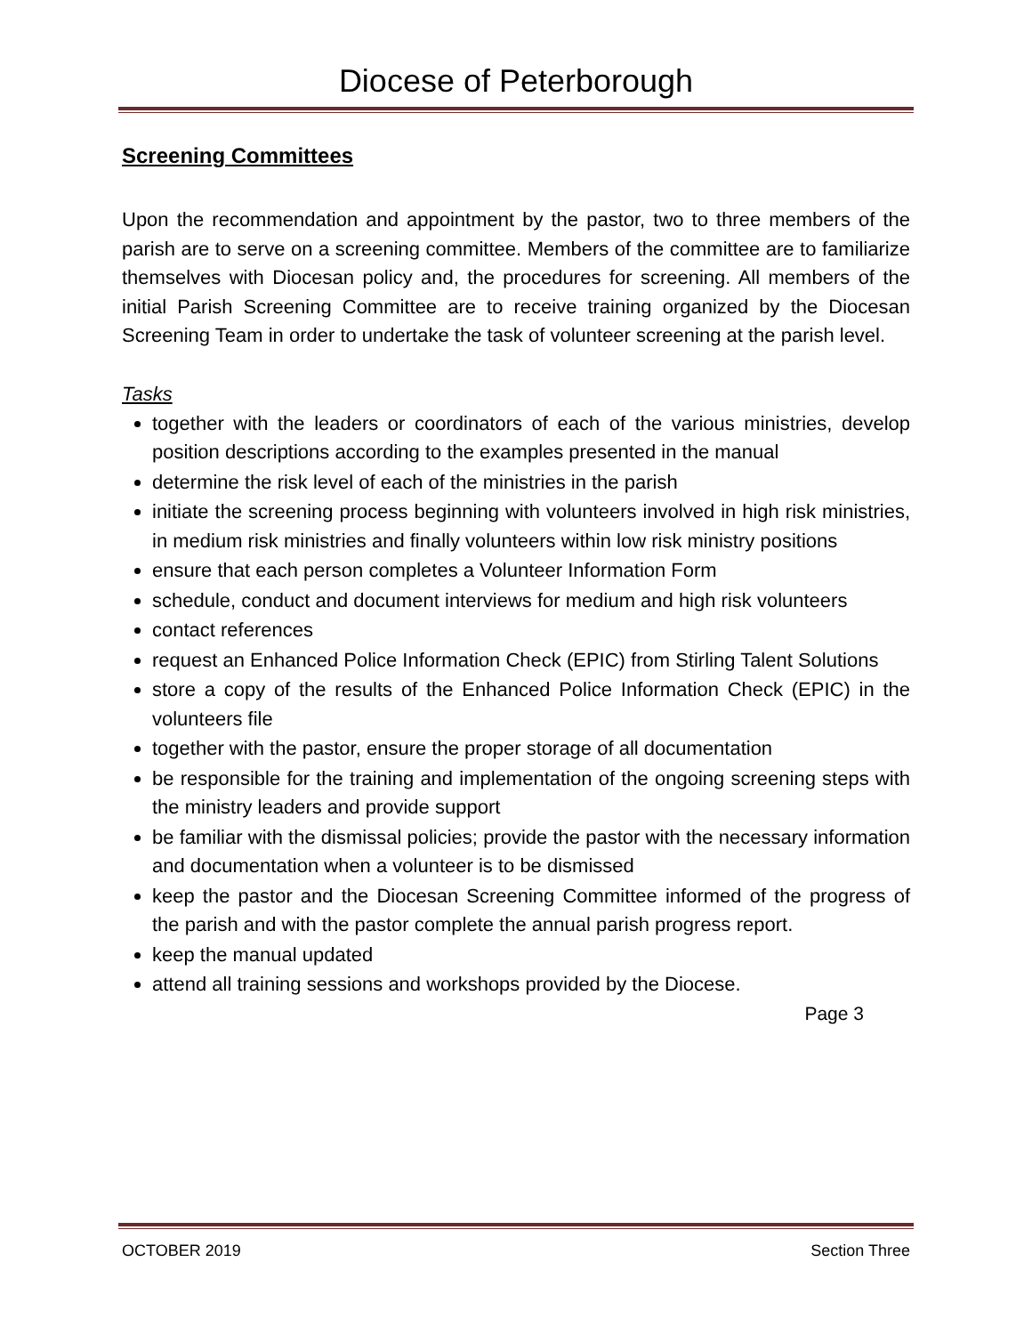Diocese of Peterborough
Screening Committees
Upon the recommendation and appointment by the pastor, two to three members of the parish are to serve on a screening committee. Members of the committee are to familiarize themselves with Diocesan policy and, the procedures for screening. All members of the initial Parish Screening Committee are to receive training organized by the Diocesan Screening Team in order to undertake the task of volunteer screening at the parish level.
Tasks
together with the leaders or coordinators of each of the various ministries, develop position descriptions according to the examples presented in the manual
determine the risk level of each of the ministries in the parish
initiate the screening process beginning with volunteers involved in high risk ministries, in medium risk ministries and finally volunteers within low risk ministry positions
ensure that each person completes a Volunteer Information Form
schedule, conduct and document interviews for medium and high risk volunteers
contact references
request an Enhanced Police Information Check (EPIC) from Stirling Talent Solutions
store a copy of the results of the Enhanced Police Information Check (EPIC) in the volunteers file
together with the pastor, ensure the proper storage of all documentation
be responsible for the training and implementation of the ongoing screening steps with the ministry leaders and provide support
be familiar with the dismissal policies; provide the pastor with the necessary information and documentation when a volunteer is to be dismissed
keep the pastor and the Diocesan Screening Committee informed of the progress of the parish and with the pastor complete the annual parish progress report.
keep the manual updated
attend all training sessions and workshops provided by the Diocese.
Page 3
OCTOBER 2019 Section Three